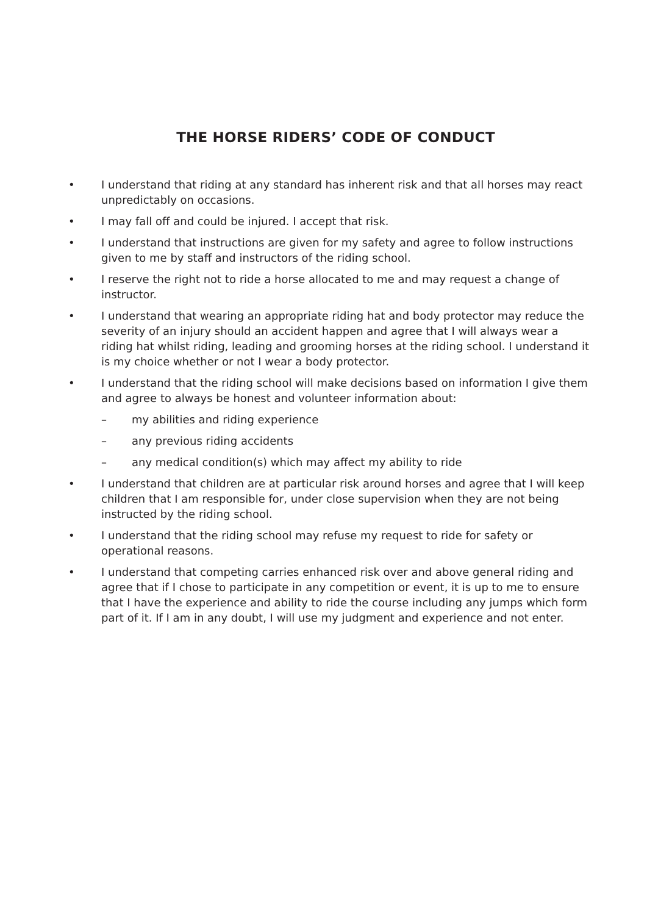THE HORSE RIDERS’ CODE OF CONDUCT
• I understand that riding at any standard has inherent risk and that all horses may react unpredictably on occasions.
• I may fall off and could be injured. I accept that risk.
• I understand that instructions are given for my safety and agree to follow instructions given to me by staff and instructors of the riding school.
• I reserve the right not to ride a horse allocated to me and may request a change of instructor.
• I understand that wearing an appropriate riding hat and body protector may reduce the severity of an injury should an accident happen and agree that I will always wear a riding hat whilst riding, leading and grooming horses at the riding school. I understand it is my choice whether or not I wear a body protector.
• I understand that the riding school will make decisions based on information I give them and agree to always be honest and volunteer information about:
– my abilities and riding experience
– any previous riding accidents
– any medical condition(s) which may affect my ability to ride
• I understand that children are at particular risk around horses and agree that I will keep children that I am responsible for, under close supervision when they are not being instructed by the riding school.
• I understand that the riding school may refuse my request to ride for safety or operational reasons.
• I understand that competing carries enhanced risk over and above general riding and agree that if I chose to participate in any competition or event, it is up to me to ensure that I have the experience and ability to ride the course including any jumps which form part of it. If I am in any doubt, I will use my judgment and experience and not enter.